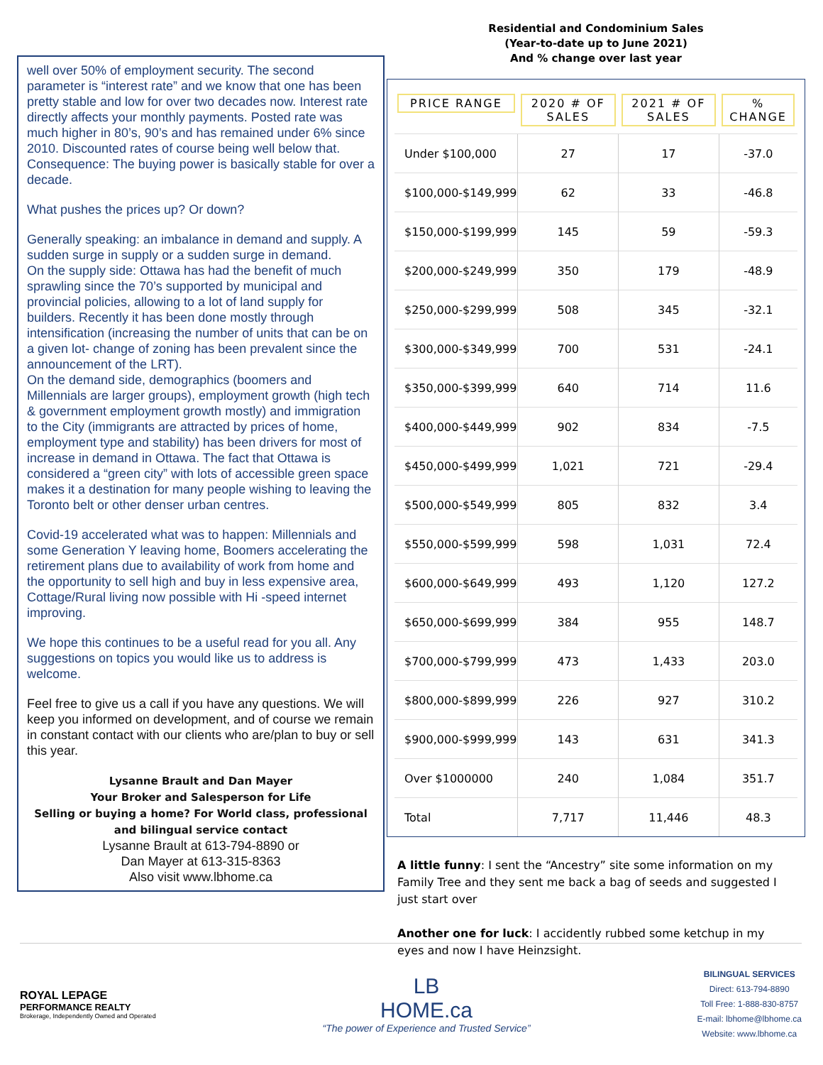well over 50% of employment security. The second parameter is “interest rate” and we know that one has been pretty stable and low for over two decades now. Interest rate directly affects your monthly payments. Posted rate was much higher in 80’s, 90’s and has remained under 6% since 2010. Discounted rates of course being well below that. Consequence: The buying power is basically stable for over a decade.
What pushes the prices up? Or down?
Generally speaking: an imbalance in demand and supply. A sudden surge in supply or a sudden surge in demand.
On the supply side: Ottawa has had the benefit of much sprawling since the 70’s supported by municipal and provincial policies, allowing to a lot of land supply for builders. Recently it has been done mostly through intensification (increasing the number of units that can be on a given lot- change of zoning has been prevalent since the announcement of the LRT).
On the demand side, demographics (boomers and Millennials are larger groups), employment growth (high tech & government employment growth mostly) and immigration to the City (immigrants are attracted by prices of home, employment type and stability) has been drivers for most of increase in demand in Ottawa. The fact that Ottawa is considered a “green city” with lots of accessible green space makes it a destination for many people wishing to leaving the Toronto belt or other denser urban centres.
Covid-19 accelerated what was to happen: Millennials and some Generation Y leaving home, Boomers accelerating the retirement plans due to availability of work from home and the opportunity to sell high and buy in less expensive area, Cottage/Rural living now possible with Hi -speed internet improving.
We hope this continues to be a useful read for you all. Any suggestions on topics you would like us to address is welcome.
Feel free to give us a call if you have any questions. We will keep you informed on development, and of course we remain in constant contact with our clients who are/plan to buy or sell this year.
Lysanne Brault and Dan Mayer
Your Broker and Salesperson for Life
Selling or buying a home? For World class, professional and bilingual service contact
Lysanne Brault at 613-794-8890 or
Dan Mayer at 613-315-8363
Also visit www.lbhome.ca
Residential and Condominium Sales
(Year-to-date up to June 2021)
And % change over last year
| PRICE RANGE | 2020 # OF SALES | 2021 # OF SALES | % CHANGE |
| --- | --- | --- | --- |
| Under $100,000 | 27 | 17 | -37.0 |
| $100,000-$149,999 | 62 | 33 | -46.8 |
| $150,000-$199,999 | 145 | 59 | -59.3 |
| $200,000-$249,999 | 350 | 179 | -48.9 |
| $250,000-$299,999 | 508 | 345 | -32.1 |
| $300,000-$349,999 | 700 | 531 | -24.1 |
| $350,000-$399,999 | 640 | 714 | 11.6 |
| $400,000-$449,999 | 902 | 834 | -7.5 |
| $450,000-$499,999 | 1,021 | 721 | -29.4 |
| $500,000-$549,999 | 805 | 832 | 3.4 |
| $550,000-$599,999 | 598 | 1,031 | 72.4 |
| $600,000-$649,999 | 493 | 1,120 | 127.2 |
| $650,000-$699,999 | 384 | 955 | 148.7 |
| $700,000-$799,999 | 473 | 1,433 | 203.0 |
| $800,000-$899,999 | 226 | 927 | 310.2 |
| $900,000-$999,999 | 143 | 631 | 341.3 |
| Over $1000000 | 240 | 1,084 | 351.7 |
| Total | 7,717 | 11,446 | 48.3 |
A little funny: I sent the “Ancestry” site some information on my Family Tree and they sent me back a bag of seeds and suggested I just start over
Another one for luck: I accidently rubbed some ketchup in my eyes and now I have Heinzsight.
ROYAL LEPAGE
PERFORMANCE REALTY
Brokerage, Independently Owned and Operated
LB
HOME.ca
“The power of Experience and Trusted Service”
BILINGUAL SERVICES
Direct: 613-794-8890
Toll Free: 1-888-830-8757
E-mail: lbhome@lbhome.ca
Website: www.lbhome.ca